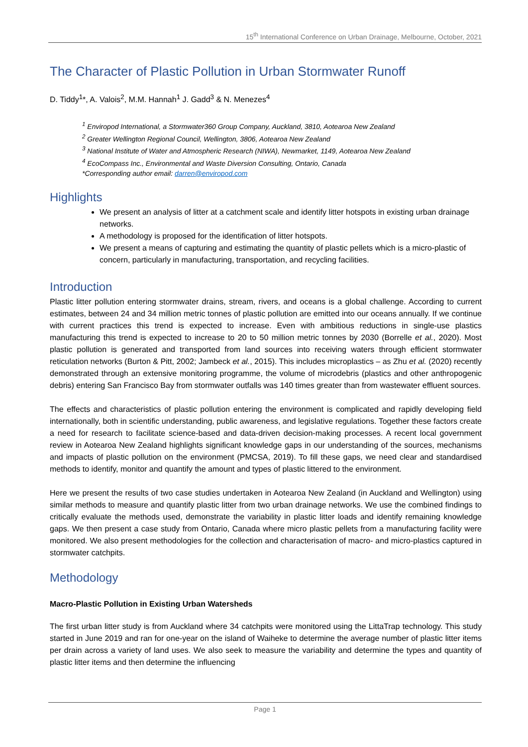15<sup>th</sup> International Conference on Urban Drainage, Melbourne, October, 2021
The Character of Plastic Pollution in Urban Stormwater Runoff
D. Tiddy<sup>1</sup>*, A. Valois<sup>2</sup>, M.M. Hannah<sup>1</sup> J. Gadd<sup>3</sup> & N. Menezes<sup>4</sup>
<sup>1</sup> Enviropod International, a Stormwater360 Group Company, Auckland, 3810, Aotearoa New Zealand
<sup>2</sup> Greater Wellington Regional Council, Wellington, 3806, Aotearoa New Zealand
<sup>3</sup> National Institute of Water and Atmospheric Research (NIWA), Newmarket, 1149, Aotearoa New Zealand
<sup>4</sup> EcoCompass Inc., Environmental and Waste Diversion Consulting, Ontario, Canada
*Corresponding author email: darren@enviropod.com
Highlights
We present an analysis of litter at a catchment scale and identify litter hotspots in existing urban drainage networks.
A methodology is proposed for the identification of litter hotspots.
We present a means of capturing and estimating the quantity of plastic pellets which is a micro-plastic of concern, particularly in manufacturing, transportation, and recycling facilities.
Introduction
Plastic litter pollution entering stormwater drains, stream, rivers, and oceans is a global challenge. According to current estimates, between 24 and 34 million metric tonnes of plastic pollution are emitted into our oceans annually. If we continue with current practices this trend is expected to increase. Even with ambitious reductions in single-use plastics manufacturing this trend is expected to increase to 20 to 50 million metric tonnes by 2030 (Borrelle et al., 2020). Most plastic pollution is generated and transported from land sources into receiving waters through efficient stormwater reticulation networks (Burton & Pitt, 2002; Jambeck et al., 2015). This includes microplastics – as Zhu et al. (2020) recently demonstrated through an extensive monitoring programme, the volume of microdebris (plastics and other anthropogenic debris) entering San Francisco Bay from stormwater outfalls was 140 times greater than from wastewater effluent sources.
The effects and characteristics of plastic pollution entering the environment is complicated and rapidly developing field internationally, both in scientific understanding, public awareness, and legislative regulations. Together these factors create a need for research to facilitate science-based and data-driven decision-making processes. A recent local government review in Aotearoa New Zealand highlights significant knowledge gaps in our understanding of the sources, mechanisms and impacts of plastic pollution on the environment (PMCSA, 2019). To fill these gaps, we need clear and standardised methods to identify, monitor and quantify the amount and types of plastic littered to the environment.
Here we present the results of two case studies undertaken in Aotearoa New Zealand (in Auckland and Wellington) using similar methods to measure and quantify plastic litter from two urban drainage networks. We use the combined findings to critically evaluate the methods used, demonstrate the variability in plastic litter loads and identify remaining knowledge gaps. We then present a case study from Ontario, Canada where micro plastic pellets from a manufacturing facility were monitored. We also present methodologies for the collection and characterisation of macro- and micro-plastics captured in stormwater catchpits.
Methodology
Macro-Plastic Pollution in Existing Urban Watersheds
The first urban litter study is from Auckland where 34 catchpits were monitored using the LittaTrap technology. This study started in June 2019 and ran for one-year on the island of Waiheke to determine the average number of plastic litter items per drain across a variety of land uses. We also seek to measure the variability and determine the types and quantity of plastic litter items and then determine the influencing
Page 1